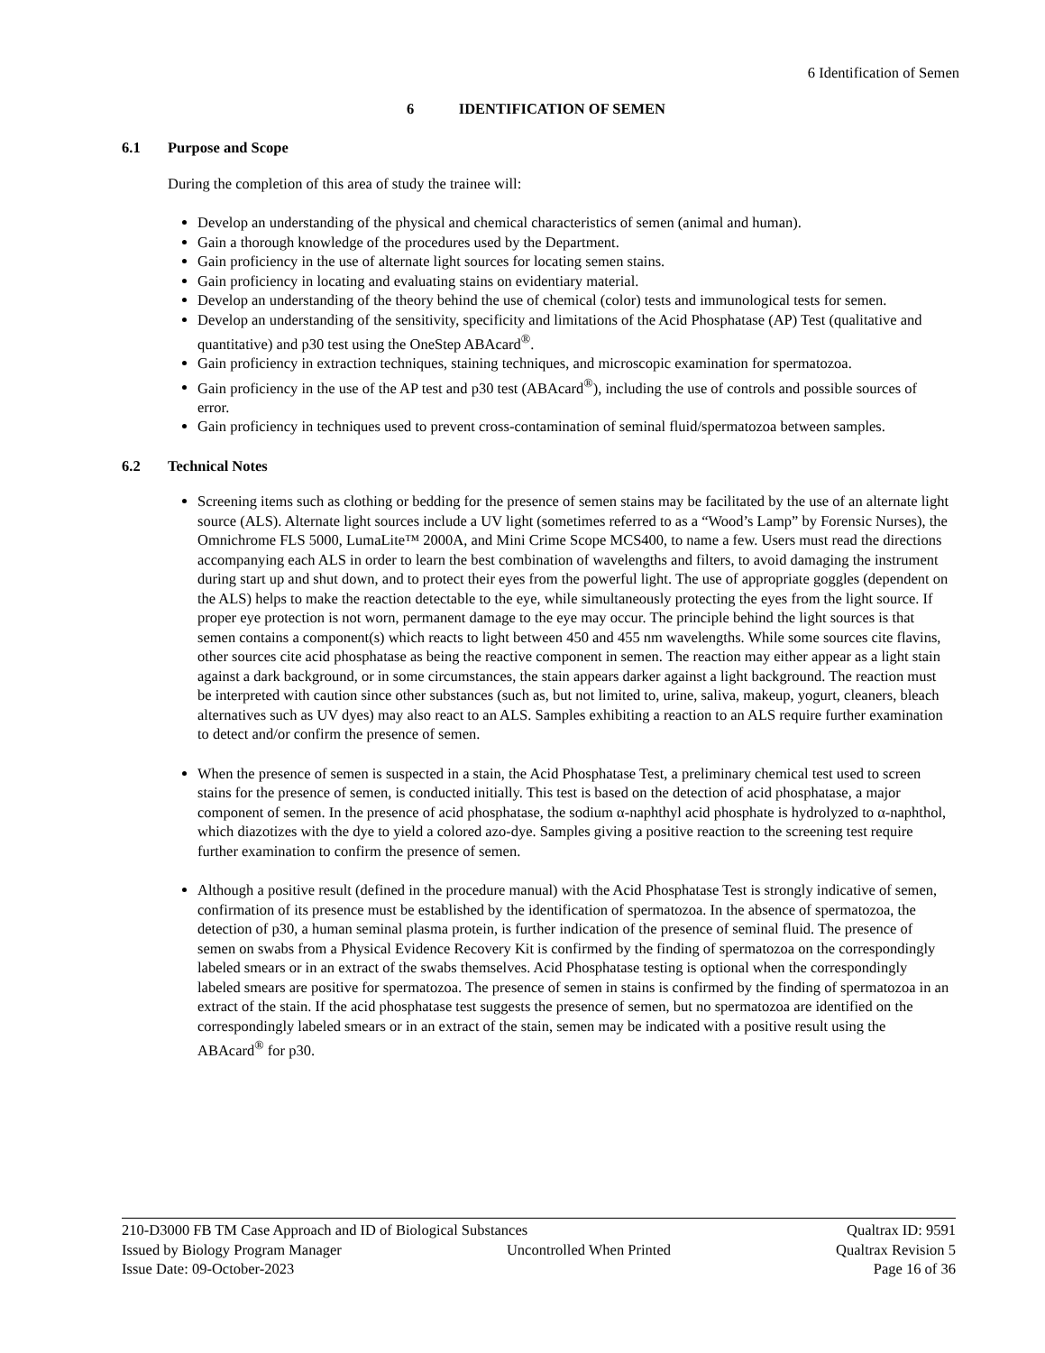6 Identification of Semen
6 IDENTIFICATION OF SEMEN
6.1 Purpose and Scope
During the completion of this area of study the trainee will:
Develop an understanding of the physical and chemical characteristics of semen (animal and human).
Gain a thorough knowledge of the procedures used by the Department.
Gain proficiency in the use of alternate light sources for locating semen stains.
Gain proficiency in locating and evaluating stains on evidentiary material.
Develop an understanding of the theory behind the use of chemical (color) tests and immunological tests for semen.
Develop an understanding of the sensitivity, specificity and limitations of the Acid Phosphatase (AP) Test (qualitative and quantitative) and p30 test using the OneStep ABAcard<sup>®</sup>.
Gain proficiency in extraction techniques, staining techniques, and microscopic examination for spermatozoa.
Gain proficiency in the use of the AP test and p30 test (ABAcard<sup>®</sup>), including the use of controls and possible sources of error.
Gain proficiency in techniques used to prevent cross-contamination of seminal fluid/spermatozoa between samples.
6.2 Technical Notes
Screening items such as clothing or bedding for the presence of semen stains may be facilitated by the use of an alternate light source (ALS). Alternate light sources include a UV light (sometimes referred to as a “Wood’s Lamp” by Forensic Nurses), the Omnichrome FLS 5000, LumaLite™ 2000A, and Mini Crime Scope MCS400, to name a few. Users must read the directions accompanying each ALS in order to learn the best combination of wavelengths and filters, to avoid damaging the instrument during start up and shut down, and to protect their eyes from the powerful light. The use of appropriate goggles (dependent on the ALS) helps to make the reaction detectable to the eye, while simultaneously protecting the eyes from the light source. If proper eye protection is not worn, permanent damage to the eye may occur. The principle behind the light sources is that semen contains a component(s) which reacts to light between 450 and 455 nm wavelengths. While some sources cite flavins, other sources cite acid phosphatase as being the reactive component in semen. The reaction may either appear as a light stain against a dark background, or in some circumstances, the stain appears darker against a light background. The reaction must be interpreted with caution since other substances (such as, but not limited to, urine, saliva, makeup, yogurt, cleaners, bleach alternatives such as UV dyes) may also react to an ALS. Samples exhibiting a reaction to an ALS require further examination to detect and/or confirm the presence of semen.
When the presence of semen is suspected in a stain, the Acid Phosphatase Test, a preliminary chemical test used to screen stains for the presence of semen, is conducted initially. This test is based on the detection of acid phosphatase, a major component of semen. In the presence of acid phosphatase, the sodium α-naphthyl acid phosphate is hydrolyzed to α-naphthol, which diazotizes with the dye to yield a colored azo-dye. Samples giving a positive reaction to the screening test require further examination to confirm the presence of semen.
Although a positive result (defined in the procedure manual) with the Acid Phosphatase Test is strongly indicative of semen, confirmation of its presence must be established by the identification of spermatozoa. In the absence of spermatozoa, the detection of p30, a human seminal plasma protein, is further indication of the presence of seminal fluid. The presence of semen on swabs from a Physical Evidence Recovery Kit is confirmed by the finding of spermatozoa on the correspondingly labeled smears or in an extract of the swabs themselves. Acid Phosphatase testing is optional when the correspondingly labeled smears are positive for spermatozoa. The presence of semen in stains is confirmed by the finding of spermatozoa in an extract of the stain. If the acid phosphatase test suggests the presence of semen, but no spermatozoa are identified on the correspondingly labeled smears or in an extract of the stain, semen may be indicated with a positive result using the ABAcard<sup>®</sup> for p30.
210-D3000 FB TM Case Approach and ID of Biological Substances Qualtrax ID: 9591
Issued by Biology Program Manager Uncontrolled When Printed Qualtrax Revision 5
Issue Date: 09-October-2023 Page 16 of 36